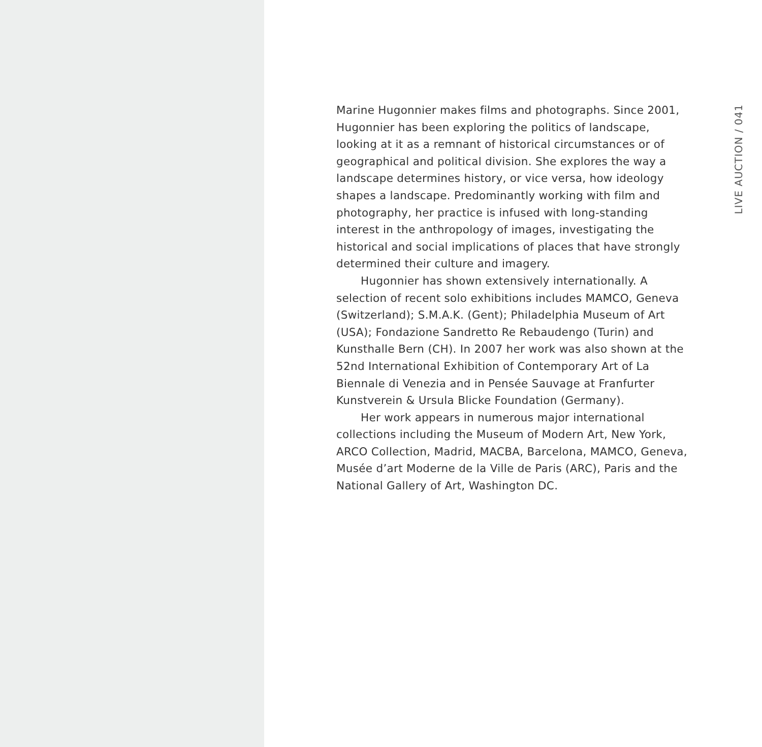Marine Hugonnier makes films and photographs. Since 2001, Hugonnier has been exploring the politics of landscape, looking at it as a remnant of historical circumstances or of geographical and political division. She explores the way a landscape determines history, or vice versa, how ideology shapes a landscape. Predominantly working with film and photography, her practice is infused with long-standing interest in the anthropology of images, investigating the historical and social implications of places that have strongly determined their culture and imagery.
Hugonnier has shown extensively internationally. A selection of recent solo exhibitions includes MAMCO, Geneva (Switzerland); S.M.A.K. (Gent); Philadelphia Museum of Art (USA); Fondazione Sandretto Re Rebaudengo (Turin) and Kunsthalle Bern (CH). In 2007 her work was also shown at the 52nd International Exhibition of Contemporary Art of La Biennale di Venezia and in Pensée Sauvage at Franfurter Kunstverein & Ursula Blicke Foundation (Germany).
Her work appears in numerous major international collections including the Museum of Modern Art, New York, ARCO Collection, Madrid, MACBA, Barcelona, MAMCO, Geneva, Musée d’art Moderne de la Ville de Paris (ARC), Paris and the National Gallery of Art, Washington DC.
LIVE AUCTION / 041